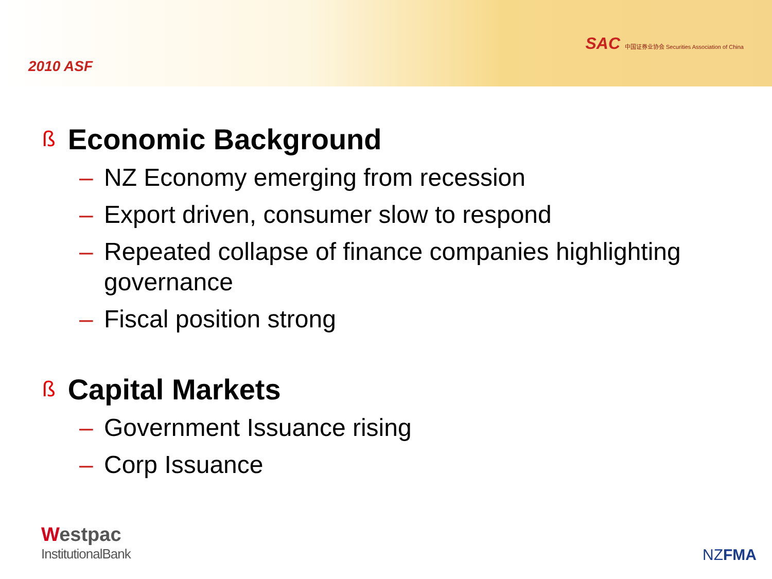2010 ASF
SAC 中国证券业协会 Securities Association of China
ß Economic Background
– NZ Economy emerging from recession
– Export driven, consumer slow to respond
– Repeated collapse of finance companies highlighting governance
– Fiscal position strong
ß Capital Markets
– Government Issuance rising
– Corp Issuance
Westpac
InstitutionalBank
NZFMA